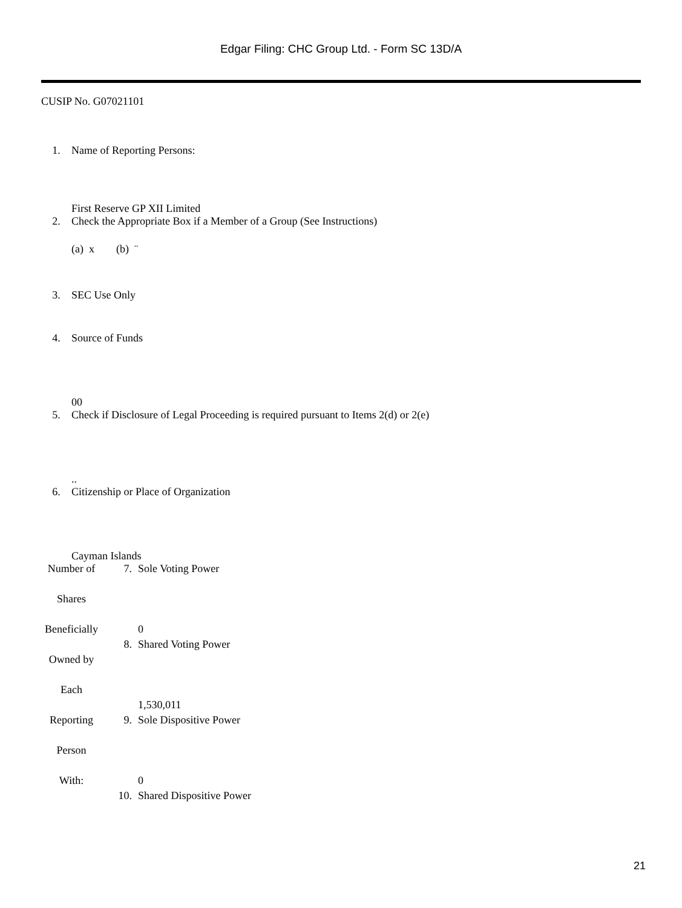Edgar Filing: CHC Group Ltd. - Form SC 13D/A
CUSIP No. G07021101
1. Name of Reporting Persons:
First Reserve GP XII Limited
2. Check the Appropriate Box if a Member of a Group (See Instructions)
(a) x (b) ¨
3. SEC Use Only
4. Source of Funds
00
5. Check if Disclosure of Legal Proceeding is required pursuant to Items 2(d) or 2(e)
..
6. Citizenship or Place of Organization
Cayman Islands
| Number of | 7. | Sole Voting Power |
| Shares | | |
| Beneficially | | 0 |
| | 8. | Shared Voting Power |
| Owned by | | |
| Each | | |
| | | 1,530,011 |
| Reporting | 9. | Sole Dispositive Power |
| Person | | |
| With: | | 0 |
| | 10. | Shared Dispositive Power |
21